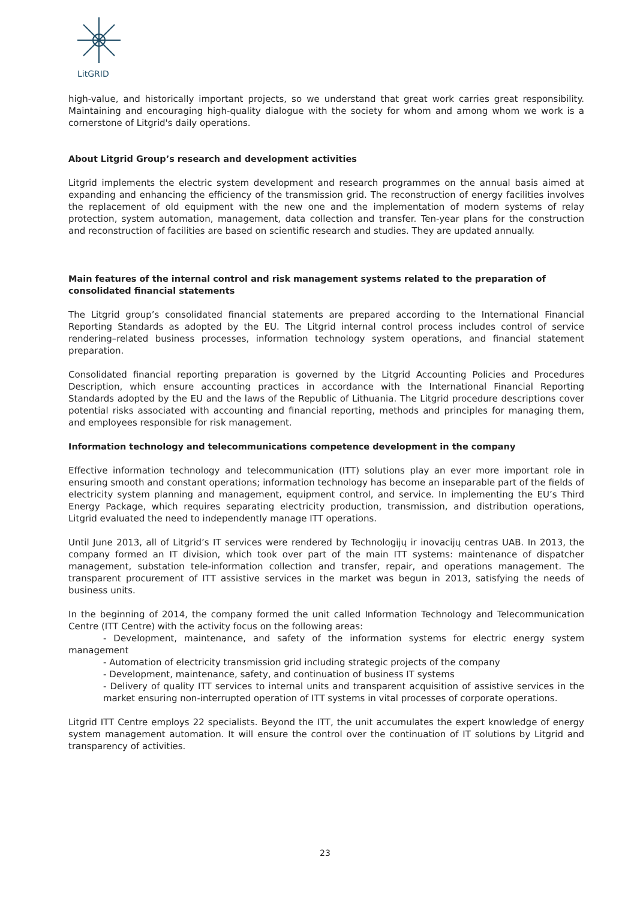LitGRID
high-value, and historically important projects, so we understand that great work carries great responsibility. Maintaining and encouraging high-quality dialogue with the society for whom and among whom we work is a cornerstone of Litgrid's daily operations.
About Litgrid Group’s research and development activities
Litgrid implements the electric system development and research programmes on the annual basis aimed at expanding and enhancing the efficiency of the transmission grid. The reconstruction of energy facilities involves the replacement of old equipment with the new one and the implementation of modern systems of relay protection, system automation, management, data collection and transfer. Ten-year plans for the construction and reconstruction of facilities are based on scientific research and studies. They are updated annually.
Main features of the internal control and risk management systems related to the preparation of consolidated financial statements
The Litgrid group’s consolidated financial statements are prepared according to the International Financial Reporting Standards as adopted by the EU. The Litgrid internal control process includes control of service rendering–related business processes, information technology system operations, and financial statement preparation.
Consolidated financial reporting preparation is governed by the Litgrid Accounting Policies and Procedures Description, which ensure accounting practices in accordance with the International Financial Reporting Standards adopted by the EU and the laws of the Republic of Lithuania. The Litgrid procedure descriptions cover potential risks associated with accounting and financial reporting, methods and principles for managing them, and employees responsible for risk management.
Information technology and telecommunications competence development in the company
Effective information technology and telecommunication (ITT) solutions play an ever more important role in ensuring smooth and constant operations; information technology has become an inseparable part of the fields of electricity system planning and management, equipment control, and service. In implementing the EU’s Third Energy Package, which requires separating electricity production, transmission, and distribution operations, Litgrid evaluated the need to independently manage ITT operations.
Until June 2013, all of Litgrid’s IT services were rendered by Technologijų ir inovacijų centras UAB. In 2013, the company formed an IT division, which took over part of the main ITT systems: maintenance of dispatcher management, substation tele-information collection and transfer, repair, and operations management. The transparent procurement of ITT assistive services in the market was begun in 2013, satisfying the needs of business units.
In the beginning of 2014, the company formed the unit called Information Technology and Telecommunication Centre (ITT Centre) with the activity focus on the following areas:
- Development, maintenance, and safety of the information systems for electric energy system management
- Automation of electricity transmission grid including strategic projects of the company
- Development, maintenance, safety, and continuation of business IT systems
- Delivery of quality ITT services to internal units and transparent acquisition of assistive services in the market ensuring non-interrupted operation of ITT systems in vital processes of corporate operations.
Litgrid ITT Centre employs 22 specialists. Beyond the ITT, the unit accumulates the expert knowledge of energy system management automation. It will ensure the control over the continuation of IT solutions by Litgrid and transparency of activities.
23